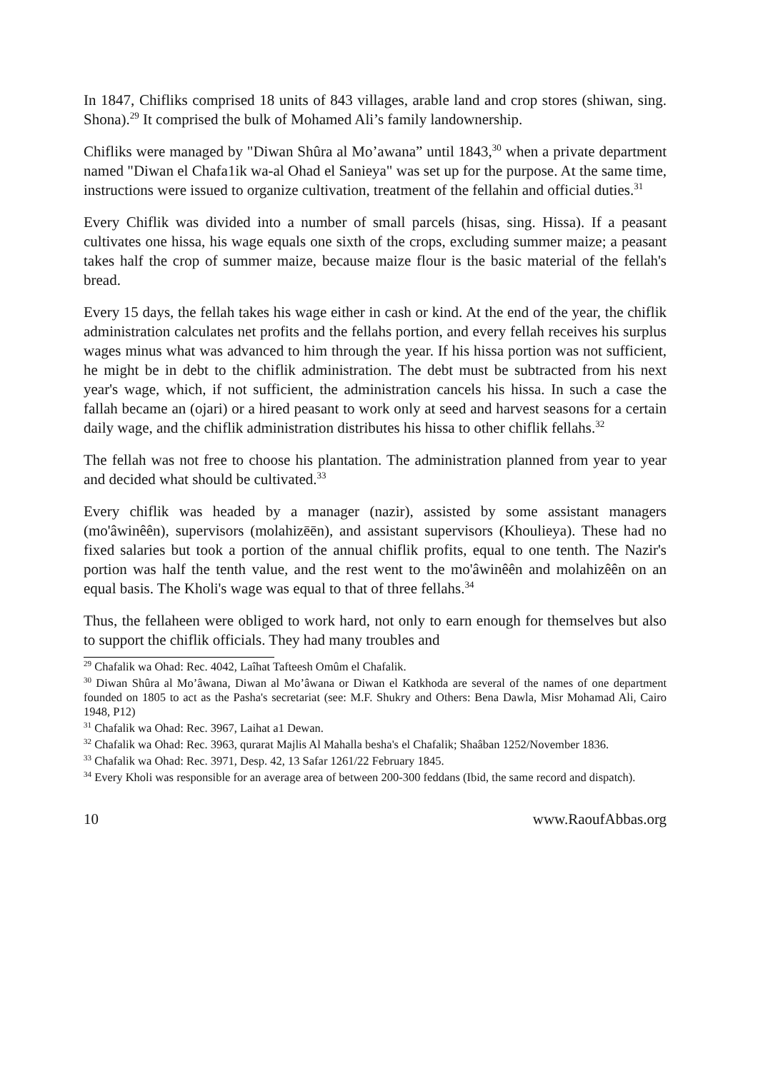In 1847, Chifliks comprised 18 units of 843 villages, arable land and crop stores (shiwan, sing. Shona).<sup>29</sup> It comprised the bulk of Mohamed Ali’s family landownership.
Chifliks were managed by "Diwan Shûra al Mo’awana” until 1843,<sup>30</sup> when a private department named "Diwan el Chafa1ik wa-al Ohad el Sanieya" was set up for the purpose. At the same time, instructions were issued to organize cultivation, treatment of the fellahin and official duties.<sup>31</sup>
Every Chiflik was divided into a number of small parcels (hisas, sing. Hissa). If a peasant cultivates one hissa, his wage equals one sixth of the crops, excluding summer maize; a peasant takes half the crop of summer maize, because maize flour is the basic material of the fellah's bread.
Every 15 days, the fellah takes his wage either in cash or kind. At the end of the year, the chiflik administration calculates net profits and the fellahs portion, and every fellah receives his surplus wages minus what was advanced to him through the year. If his hissa portion was not sufficient, he might be in debt to the chiflik administration. The debt must be subtracted from his next year's wage, which, if not sufficient, the administration cancels his hissa. In such a case the fallah became an (ojari) or a hired peasant to work only at seed and harvest seasons for a certain daily wage, and the chiflik administration distributes his hissa to other chiflik fellahs.<sup>32</sup>
The fellah was not free to choose his plantation. The administration planned from year to year and decided what should be cultivated.<sup>33</sup>
Every chiflik was headed by a manager (nazir), assisted by some assistant managers (mo'âwinêên), supervisors (molahizēēn), and assistant supervisors (Khoulieya). These had no fixed salaries but took a portion of the annual chiflik profits, equal to one tenth. The Nazir's portion was half the tenth value, and the rest went to the mo'âwinêên and molahizêên on an equal basis. The Kholi's wage was equal to that of three fellahs.<sup>34</sup>
Thus, the fellaheen were obliged to work hard, not only to earn enough for themselves but also to support the chiflik officials. They had many troubles and
<sup>29</sup> Chafalik wa Ohad: Rec. 4042, Laîhat Tafteesh Omûm el Chafalik.
<sup>30</sup> Diwan Shûra al Mo’âwana, Diwan al Mo’âwana or Diwan el Katkhoda are several of the names of one department founded on 1805 to act as the Pasha's secretariat (see: M.F. Shukry and Others: Bena Dawla, Misr Mohamad Ali, Cairo 1948, P12)
<sup>31</sup> Chafalik wa Ohad: Rec. 3967, Laihat a1 Dewan.
<sup>32</sup> Chafalik wa Ohad: Rec. 3963, qurarat Majlis Al Mahalla besha's el Chafalik; Shaâban 1252/November 1836.
<sup>33</sup> Chafalik wa Ohad: Rec. 3971, Desp. 42, 13 Safar 1261/22 February 1845.
<sup>34</sup> Every Kholi was responsible for an average area of between 200-300 feddans (Ibid, the same record and dispatch).
10 www.RaoufAbbas.org